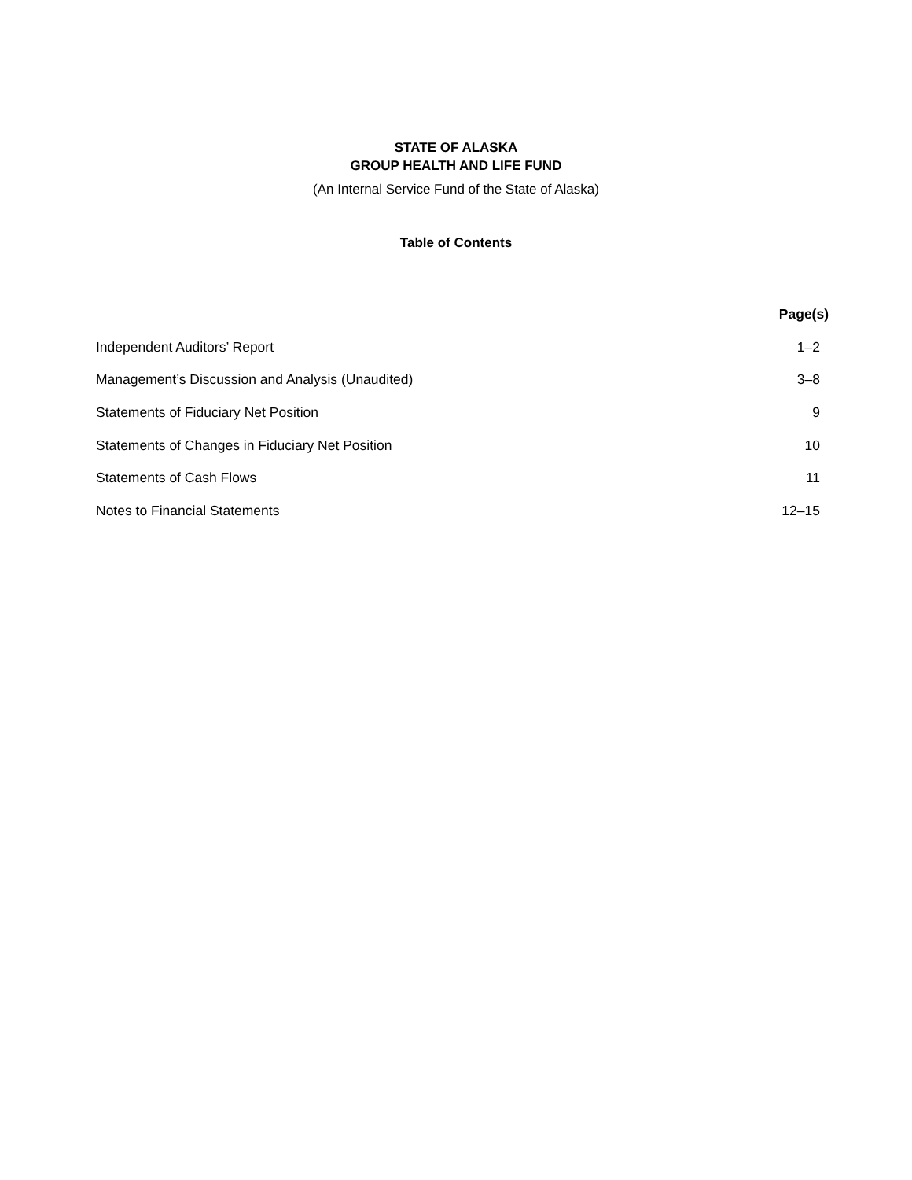STATE OF ALASKA
GROUP HEALTH AND LIFE FUND
(An Internal Service Fund of the State of Alaska)
Table of Contents
| | Page(s) |
| --- | --- |
| Independent Auditors’ Report | 1–2 |
| Management’s Discussion and Analysis (Unaudited) | 3–8 |
| Statements of Fiduciary Net Position | 9 |
| Statements of Changes in Fiduciary Net Position | 10 |
| Statements of Cash Flows | 11 |
| Notes to Financial Statements | 12–15 |